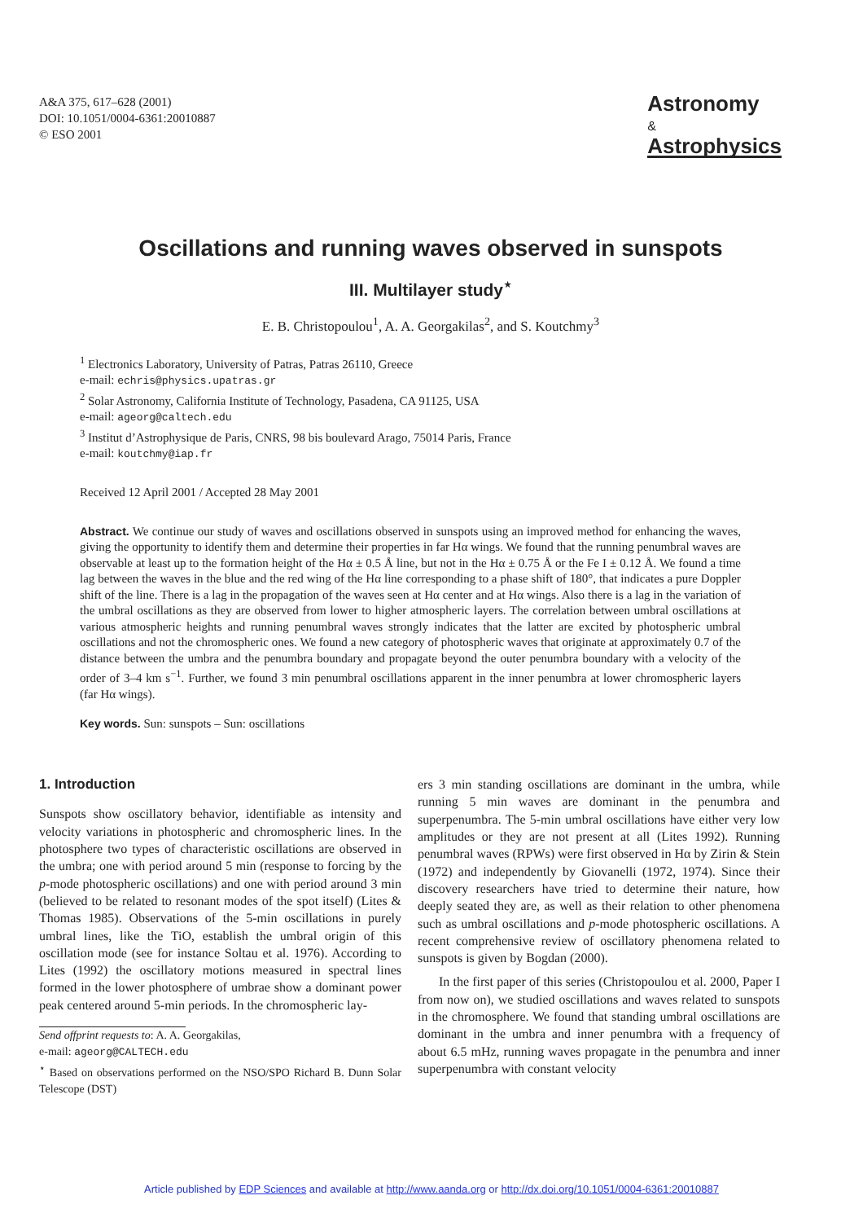A&A 375, 617–628 (2001)
DOI: 10.1051/0004-6361:20010887
© ESO 2001
Astronomy
&
Astrophysics
Oscillations and running waves observed in sunspots
III. Multilayer study<sup>⋆</sup>
E. B. Christopoulou<sup>1</sup>, A. A. Georgakilas<sup>2</sup>, and S. Koutchmy<sup>3</sup>
<sup>1</sup> Electronics Laboratory, University of Patras, Patras 26110, Greece
e-mail: echris@physics.upatras.gr
<sup>2</sup> Solar Astronomy, California Institute of Technology, Pasadena, CA 91125, USA
e-mail: ageorg@caltech.edu
<sup>3</sup> Institut d’Astrophysique de Paris, CNRS, 98 bis boulevard Arago, 75014 Paris, France
e-mail: koutchmy@iap.fr
Received 12 April 2001 / Accepted 28 May 2001
Abstract. We continue our study of waves and oscillations observed in sunspots using an improved method for enhancing the waves, giving the opportunity to identify them and determine their properties in far Hα wings. We found that the running penumbral waves are observable at least up to the formation height of the Hα ± 0.5 Å line, but not in the Hα ± 0.75 Å or the Fe I ± 0.12 Å. We found a time lag between the waves in the blue and the red wing of the Hα line corresponding to a phase shift of 180°, that indicates a pure Doppler shift of the line. There is a lag in the propagation of the waves seen at Hα center and at Hα wings. Also there is a lag in the variation of the umbral oscillations as they are observed from lower to higher atmospheric layers. The correlation between umbral oscillations at various atmospheric heights and running penumbral waves strongly indicates that the latter are excited by photospheric umbral oscillations and not the chromospheric ones. We found a new category of photospheric waves that originate at approximately 0.7 of the distance between the umbra and the penumbra boundary and propagate beyond the outer penumbra boundary with a velocity of the order of 3–4 km s<sup>−1</sup>. Further, we found 3 min penumbral oscillations apparent in the inner penumbra at lower chromospheric layers (far Hα wings).
Key words. Sun: sunspots – Sun: oscillations
1. Introduction
Sunspots show oscillatory behavior, identifiable as intensity and velocity variations in photospheric and chromospheric lines. In the photosphere two types of characteristic oscillations are observed in the umbra; one with period around 5 min (response to forcing by the p-mode photospheric oscillations) and one with period around 3 min (believed to be related to resonant modes of the spot itself) (Lites & Thomas 1985). Observations of the 5-min oscillations in purely umbral lines, like the TiO, establish the umbral origin of this oscillation mode (see for instance Soltau et al. 1976). According to Lites (1992) the oscillatory motions measured in spectral lines formed in the lower photosphere of umbrae show a dominant power peak centered around 5-min periods. In the chromospheric lay-
Send offprint requests to: A. A. Georgakilas,
e-mail: ageorg@CALTECH.edu
<sup>⋆</sup> Based on observations performed on the NSO/SPO Richard B. Dunn Solar Telescope (DST)
ers 3 min standing oscillations are dominant in the umbra, while running 5 min waves are dominant in the penumbra and superpenumbra. The 5-min umbral oscillations have either very low amplitudes or they are not present at all (Lites 1992). Running penumbral waves (RPWs) were first observed in Hα by Zirin & Stein (1972) and independently by Giovanelli (1972, 1974). Since their discovery researchers have tried to determine their nature, how deeply seated they are, as well as their relation to other phenomena such as umbral oscillations and p-mode photospheric oscillations. A recent comprehensive review of oscillatory phenomena related to sunspots is given by Bogdan (2000).
In the first paper of this series (Christopoulou et al. 2000, Paper I from now on), we studied oscillations and waves related to sunspots in the chromosphere. We found that standing umbral oscillations are dominant in the umbra and inner penumbra with a frequency of about 6.5 mHz, running waves propagate in the penumbra and inner superpenumbra with constant velocity
Article published by EDP Sciences and available at http://www.aanda.org or http://dx.doi.org/10.1051/0004-6361:20010887